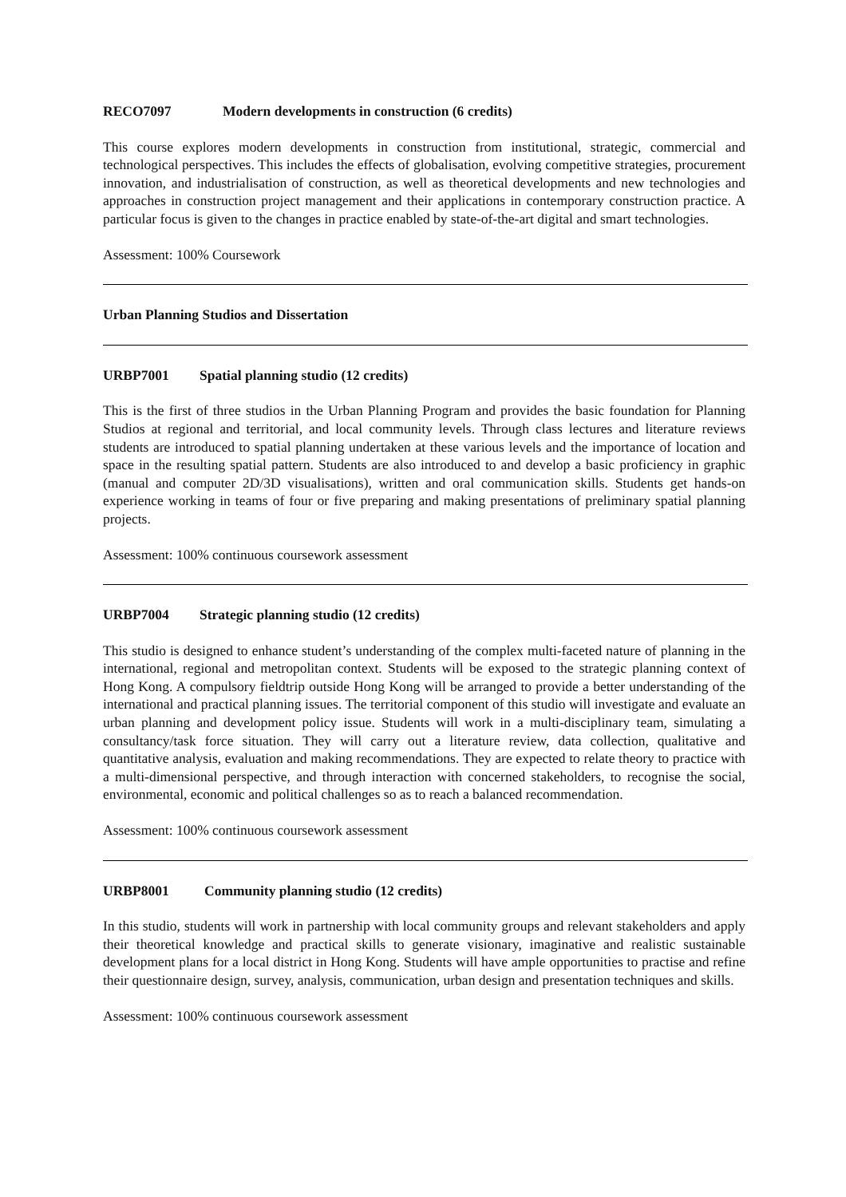RECO7097 Modern developments in construction (6 credits)
This course explores modern developments in construction from institutional, strategic, commercial and technological perspectives. This includes the effects of globalisation, evolving competitive strategies, procurement innovation, and industrialisation of construction, as well as theoretical developments and new technologies and approaches in construction project management and their applications in contemporary construction practice. A particular focus is given to the changes in practice enabled by state-of-the-art digital and smart technologies.
Assessment: 100% Coursework
Urban Planning Studios and Dissertation
URBP7001 Spatial planning studio (12 credits)
This is the first of three studios in the Urban Planning Program and provides the basic foundation for Planning Studios at regional and territorial, and local community levels. Through class lectures and literature reviews students are introduced to spatial planning undertaken at these various levels and the importance of location and space in the resulting spatial pattern. Students are also introduced to and develop a basic proficiency in graphic (manual and computer 2D/3D visualisations), written and oral communication skills. Students get hands-on experience working in teams of four or five preparing and making presentations of preliminary spatial planning projects.
Assessment: 100% continuous coursework assessment
URBP7004 Strategic planning studio (12 credits)
This studio is designed to enhance student’s understanding of the complex multi-faceted nature of planning in the international, regional and metropolitan context. Students will be exposed to the strategic planning context of Hong Kong. A compulsory fieldtrip outside Hong Kong will be arranged to provide a better understanding of the international and practical planning issues. The territorial component of this studio will investigate and evaluate an urban planning and development policy issue. Students will work in a multi-disciplinary team, simulating a consultancy/task force situation. They will carry out a literature review, data collection, qualitative and quantitative analysis, evaluation and making recommendations. They are expected to relate theory to practice with a multi-dimensional perspective, and through interaction with concerned stakeholders, to recognise the social, environmental, economic and political challenges so as to reach a balanced recommendation.
Assessment: 100% continuous coursework assessment
URBP8001 Community planning studio (12 credits)
In this studio, students will work in partnership with local community groups and relevant stakeholders and apply their theoretical knowledge and practical skills to generate visionary, imaginative and realistic sustainable development plans for a local district in Hong Kong. Students will have ample opportunities to practise and refine their questionnaire design, survey, analysis, communication, urban design and presentation techniques and skills.
Assessment: 100% continuous coursework assessment